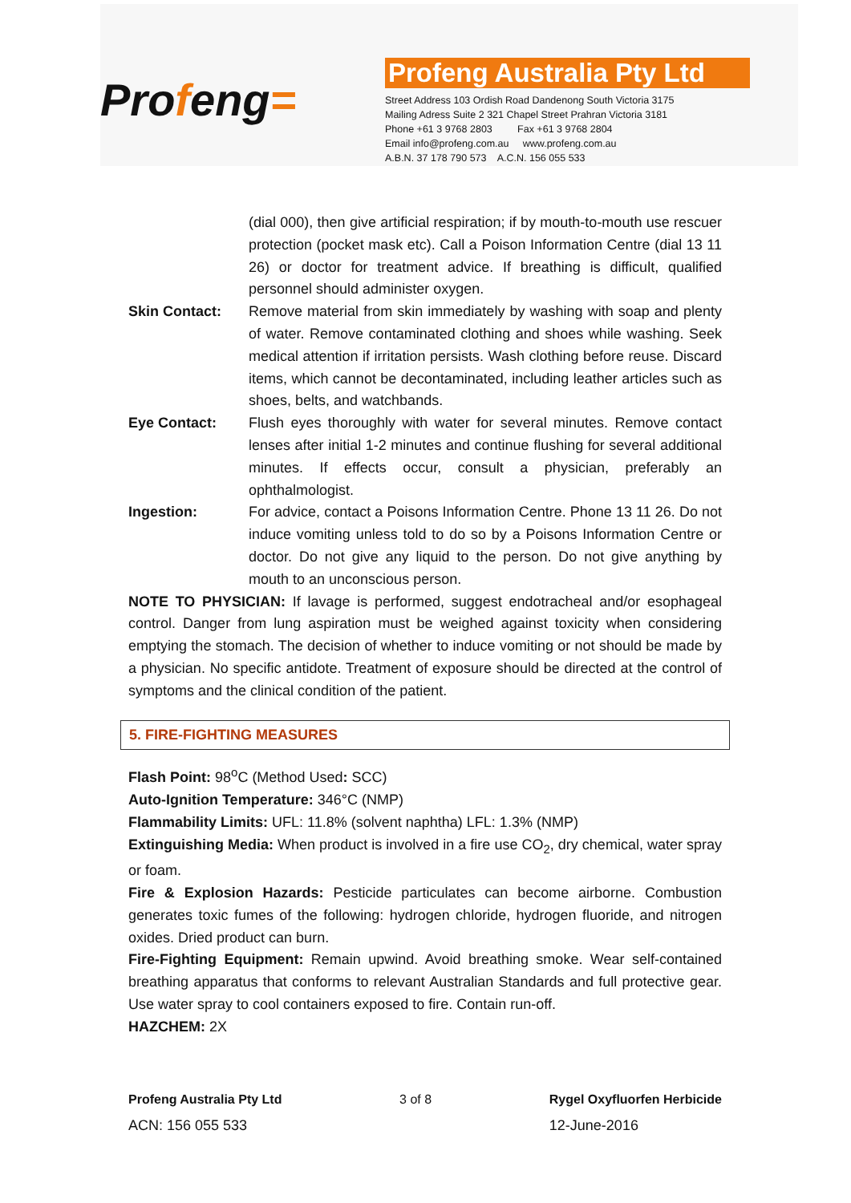Profeng=
Profeng Australia Pty Ltd
Street Address 103 Ordish Road Dandenong South Victoria 3175
Mailing Adress Suite 2 321 Chapel Street Prahran Victoria 3181
Phone +61 3 9768 2803 Fax +61 3 9768 2804
Email info@profeng.com.au www.profeng.com.au
A.B.N. 37 178 790 573 A.C.N. 156 055 533
(dial 000), then give artificial respiration; if by mouth-to-mouth use rescuer protection (pocket mask etc). Call a Poison Information Centre (dial 13 11 26) or doctor for treatment advice. If breathing is difficult, qualified personnel should administer oxygen.
Skin Contact: Remove material from skin immediately by washing with soap and plenty of water. Remove contaminated clothing and shoes while washing. Seek medical attention if irritation persists. Wash clothing before reuse. Discard items, which cannot be decontaminated, including leather articles such as shoes, belts, and watchbands.
Eye Contact: Flush eyes thoroughly with water for several minutes. Remove contact lenses after initial 1-2 minutes and continue flushing for several additional minutes. If effects occur, consult a physician, preferably an ophthalmologist.
Ingestion: For advice, contact a Poisons Information Centre. Phone 13 11 26. Do not induce vomiting unless told to do so by a Poisons Information Centre or doctor. Do not give any liquid to the person. Do not give anything by mouth to an unconscious person.
NOTE TO PHYSICIAN: If lavage is performed, suggest endotracheal and/or esophageal control. Danger from lung aspiration must be weighed against toxicity when considering emptying the stomach. The decision of whether to induce vomiting or not should be made by a physician. No specific antidote. Treatment of exposure should be directed at the control of symptoms and the clinical condition of the patient.
5. FIRE-FIGHTING MEASURES
Flash Point: 98<sup>o</sup>C (Method Used: SCC)
Auto-Ignition Temperature: 346°C (NMP)
Flammability Limits: UFL: 11.8% (solvent naphtha) LFL: 1.3% (NMP)
Extinguishing Media: When product is involved in a fire use CO<sub>2</sub>, dry chemical, water spray or foam.
Fire & Explosion Hazards: Pesticide particulates can become airborne. Combustion generates toxic fumes of the following: hydrogen chloride, hydrogen fluoride, and nitrogen oxides. Dried product can burn.
Fire-Fighting Equipment: Remain upwind. Avoid breathing smoke. Wear self-contained breathing apparatus that conforms to relevant Australian Standards and full protective gear. Use water spray to cool containers exposed to fire. Contain run-off.
HAZCHEM: 2X
Profeng Australia Pty Ltd
ACN: 156 055 533
3 of 8 Rygel Oxyfluorfen Herbicide
12-June-2016